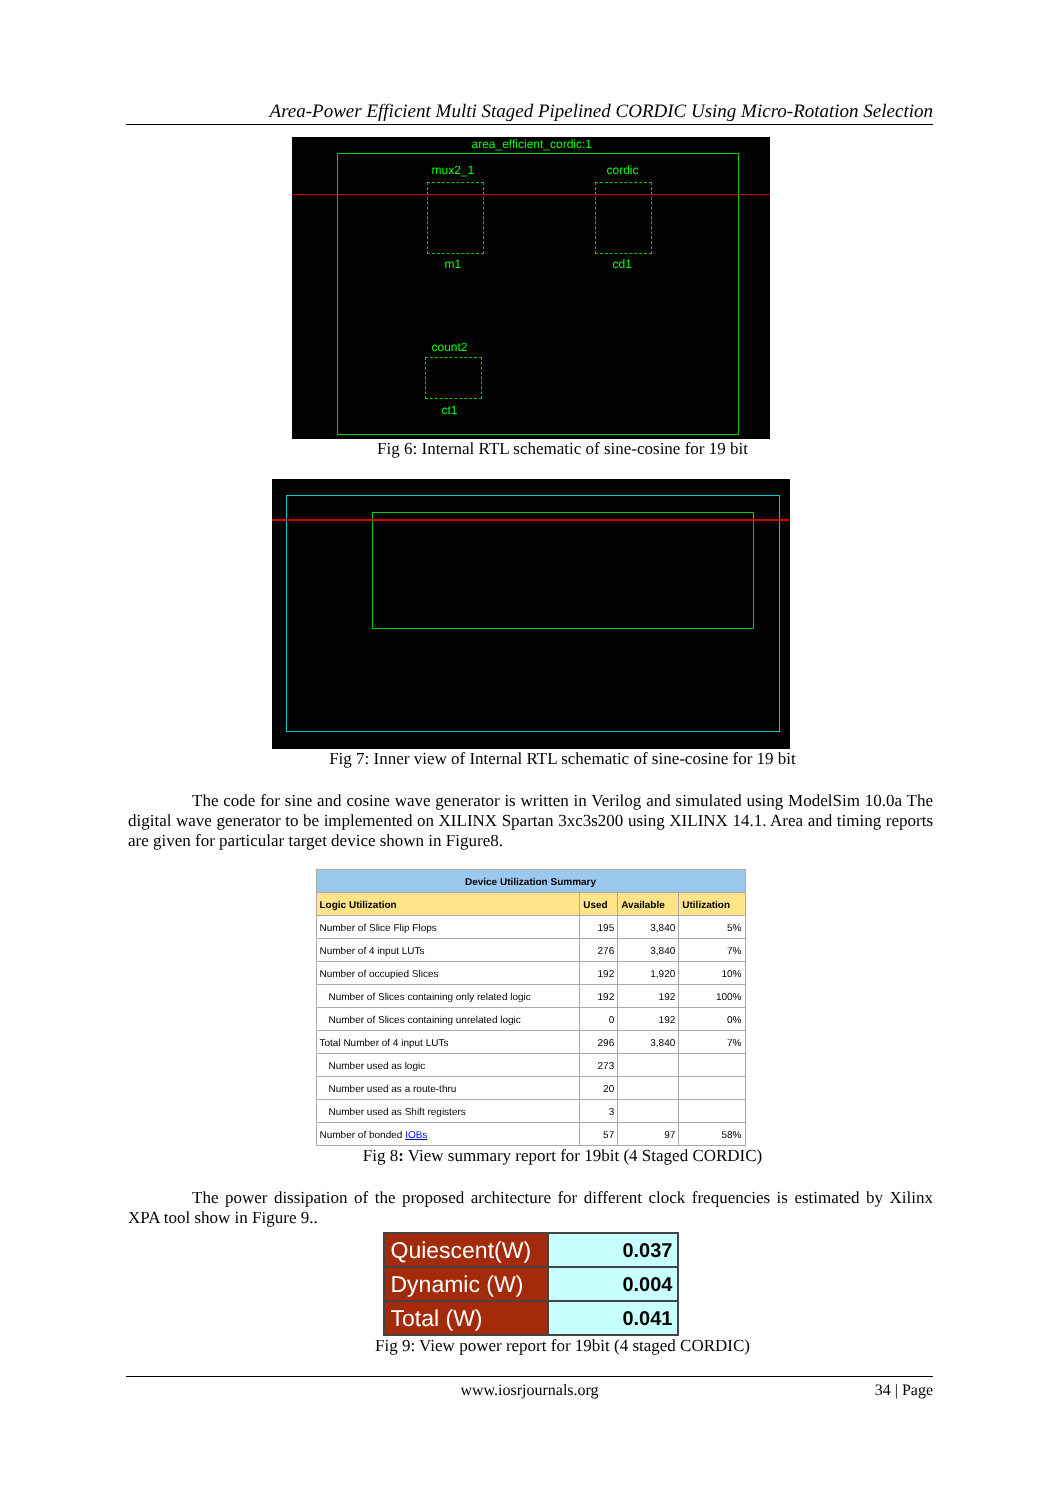Area-Power Efficient Multi Staged Pipelined CORDIC Using Micro-Rotation Selection
area_efficient_cordic:1
mux2_1 cordic
m1 cd1
count2
ct1
Fig 6: Internal RTL schematic of sine-cosine for 19 bit
Fig 7: Inner view of Internal RTL schematic of sine-cosine for 19 bit
The code for sine and cosine wave generator is written in Verilog and simulated using ModelSim 10.0a The digital wave generator to be implemented on XILINX Spartan 3xc3s200 using XILINX 14.1. Area and timing reports are given for particular target device shown in Figure8.
| Device Utilization Summary | | | |
| --- | --- | --- | --- |
| Logic Utilization | Used | Available | Utilization |
| Number of Slice Flip Flops | 195 | 3,840 | 5% |
| Number of 4 input LUTs | 276 | 3,840 | 7% |
| Number of occupied Slices | 192 | 1,920 | 10% |
| Number of Slices containing only related logic | 192 | 192 | 100% |
| Number of Slices containing unrelated logic | 0 | 192 | 0% |
| Total Number of 4 input LUTs | 296 | 3,840 | 7% |
| Number used as logic | 273 | | |
| Number used as a route-thru | 20 | | |
| Number used as Shift registers | 3 | | |
| Number of bonded IOBs | 57 | 97 | 58% |
Fig 8: View summary report for 19bit (4 Staged CORDIC)
The power dissipation of the proposed architecture for different clock frequencies is estimated by Xilinx XPA tool show in Figure 9..
| Quiescent(W) | 0.037 |
| Dynamic (W) | 0.004 |
| Total (W) | 0.041 |
Fig 9: View power report for 19bit (4 staged CORDIC)
www.iosrjournals.org 34 | Page